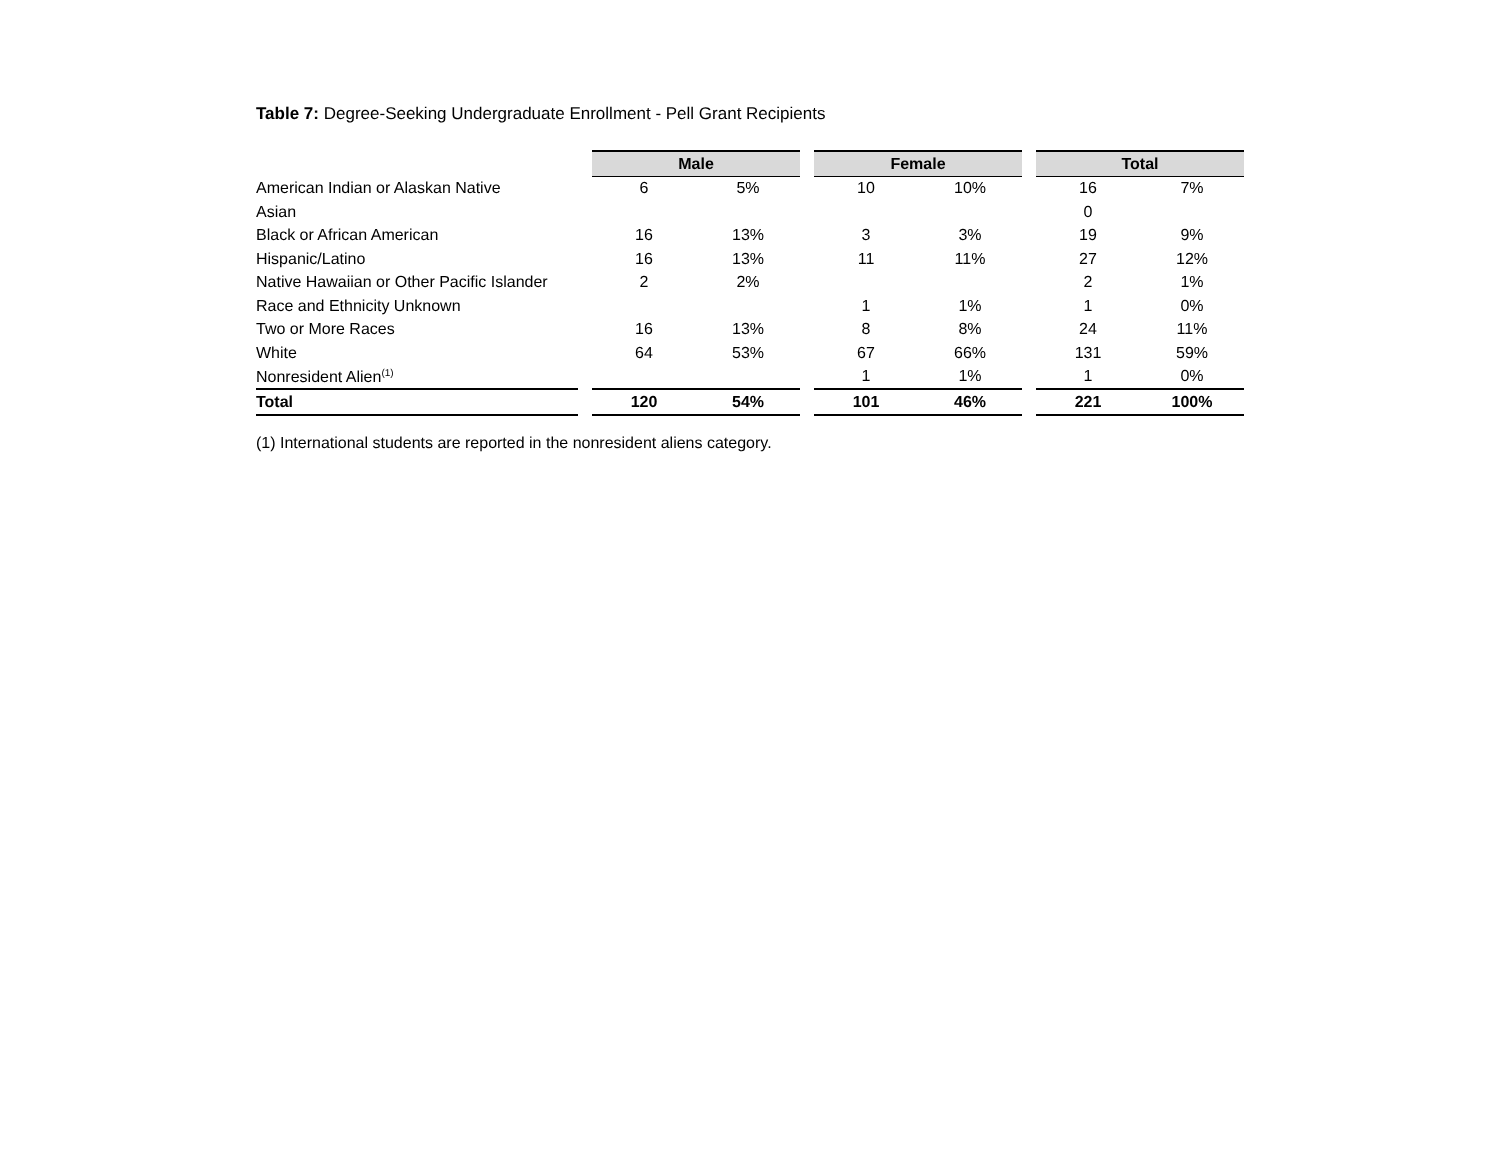Table 7: Degree-Seeking Undergraduate Enrollment - Pell Grant Recipients
| | | Male | | | Female | | | Total | |
| American Indian or Alaskan Native | | 6 | 5% | | 10 | 10% | | 16 | 7% |
| Asian | | | | | | | | 0 | |
| Black or African American | | 16 | 13% | | 3 | 3% | | 19 | 9% |
| Hispanic/Latino | | 16 | 13% | | 11 | 11% | | 27 | 12% |
| Native Hawaiian or Other Pacific Islander | | 2 | 2% | | | | | 2 | 1% |
| Race and Ethnicity Unknown | | | | | 1 | 1% | | 1 | 0% |
| Two or More Races | | 16 | 13% | | 8 | 8% | | 24 | 11% |
| White | | 64 | 53% | | 67 | 66% | | 131 | 59% |
| Nonresident Alien<sup>(1)</sup> | | | | | 1 | 1% | | 1 | 0% |
| Total | | 120 | 54% | | 101 | 46% | | 221 | 100% |
(1) International students are reported in the nonresident aliens category.